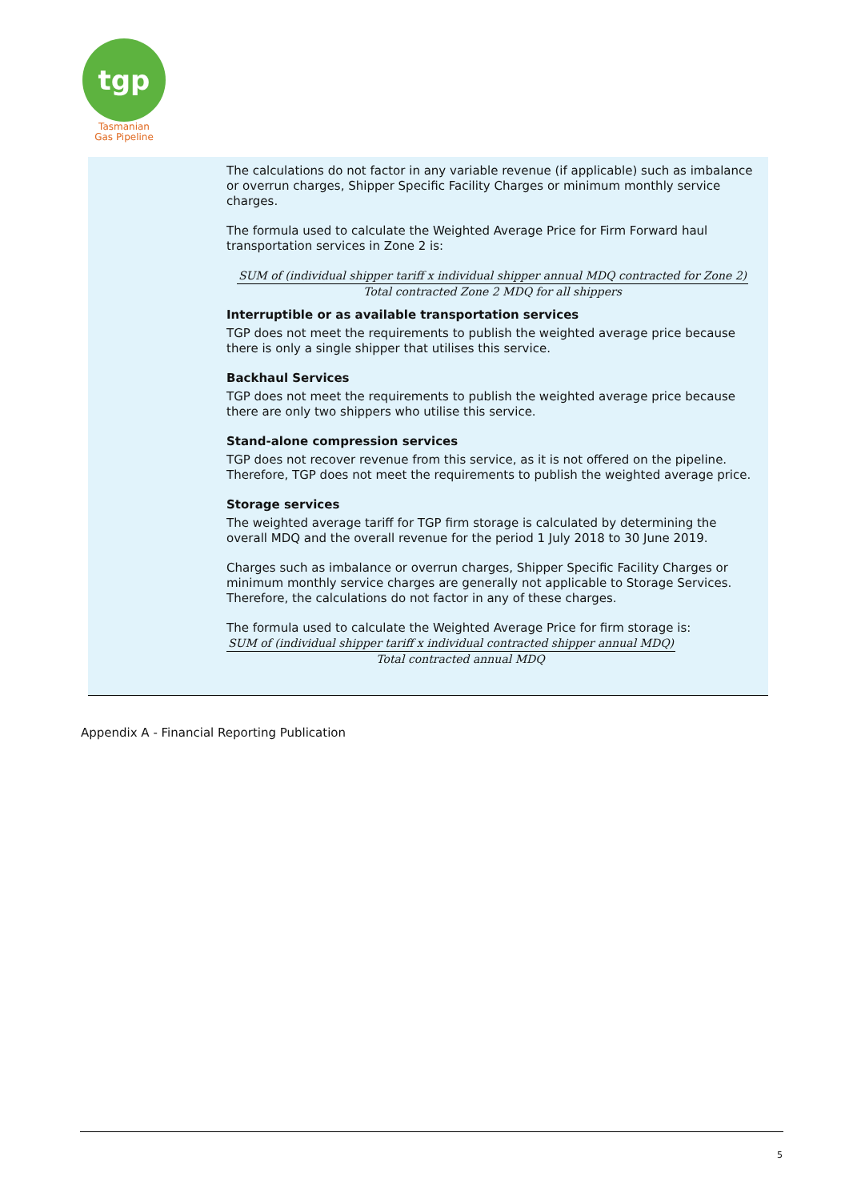tgp
Tasmanian
Gas Pipeline
The calculations do not factor in any variable revenue (if applicable) such as imbalance or overrun charges, Shipper Specific Facility Charges or minimum monthly service charges.
The formula used to calculate the Weighted Average Price for Firm Forward haul transportation services in Zone 2 is:
SUM of (individual shipper tariff x individual shipper annual MDQ contracted for Zone 2)
Total contracted Zone 2 MDQ for all shippers
Interruptible or as available transportation services
TGP does not meet the requirements to publish the weighted average price because there is only a single shipper that utilises this service.
Backhaul Services
TGP does not meet the requirements to publish the weighted average price because there are only two shippers who utilise this service.
Stand-alone compression services
TGP does not recover revenue from this service, as it is not offered on the pipeline. Therefore, TGP does not meet the requirements to publish the weighted average price.
Storage services
The weighted average tariff for TGP firm storage is calculated by determining the overall MDQ and the overall revenue for the period 1 July 2018 to 30 June 2019.
Charges such as imbalance or overrun charges, Shipper Specific Facility Charges or minimum monthly service charges are generally not applicable to Storage Services. Therefore, the calculations do not factor in any of these charges.
The formula used to calculate the Weighted Average Price for firm storage is:
SUM of (individual shipper tariff x individual contracted shipper annual MDQ)
Total contracted annual MDQ
Appendix A - Financial Reporting Publication
5